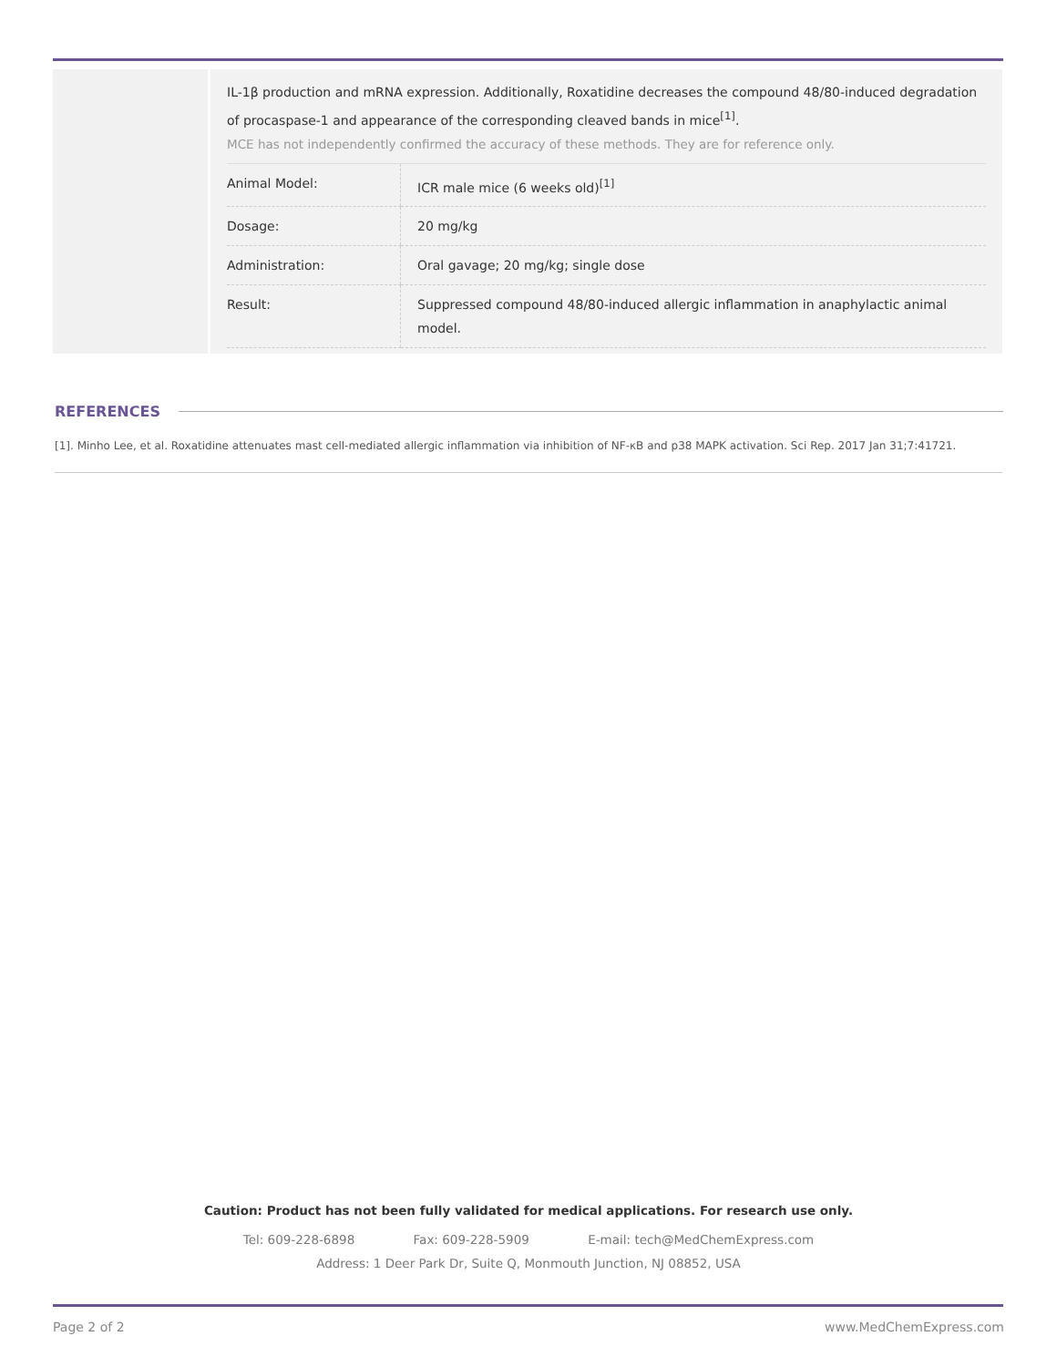IL-1β production and mRNA expression. Additionally, Roxatidine decreases the compound 48/80-induced degradation of procaspase-1 and appearance of the corresponding cleaved bands in mice<sup>[1]</sup>.
MCE has not independently confirmed the accuracy of these methods. They are for reference only.
| Animal Model: | ICR male mice (6 weeks old)<sup>[1]</sup> |
| Dosage: | 20 mg/kg |
| Administration: | Oral gavage; 20 mg/kg; single dose |
| Result: | Suppressed compound 48/80-induced allergic inflammation in anaphylactic animal model. |
REFERENCES
[1]. Minho Lee, et al. Roxatidine attenuates mast cell-mediated allergic inflammation via inhibition of NF-κB and p38 MAPK activation. Sci Rep. 2017 Jan 31;7:41721.
Caution: Product has not been fully validated for medical applications. For research use only.
Tel: 609-228-6898 Fax: 609-228-5909 E-mail: tech@MedChemExpress.com
Address: 1 Deer Park Dr, Suite Q, Monmouth Junction, NJ 08852, USA
Page 2 of 2 www.MedChemExpress.com